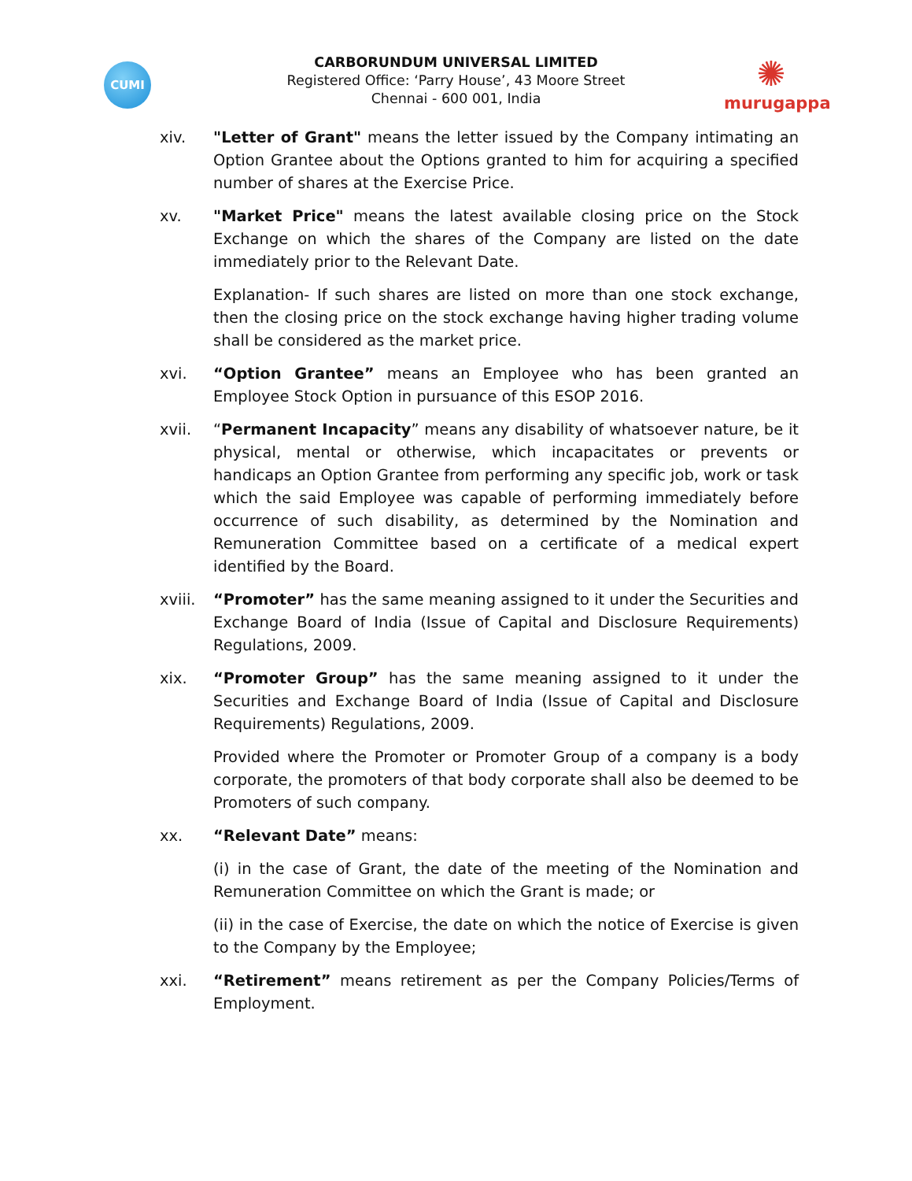CUMI
CARBORUNDUM UNIVERSAL LIMITED
Registered Office: ‘Parry House’, 43 Moore Street
Chennai - 600 001, India
✺
murugappa
xiv. "Letter of Grant" means the letter issued by the Company intimating an Option Grantee about the Options granted to him for acquiring a specified number of shares at the Exercise Price.
xv. "Market Price" means the latest available closing price on the Stock Exchange on which the shares of the Company are listed on the date immediately prior to the Relevant Date.
Explanation- If such shares are listed on more than one stock exchange, then the closing price on the stock exchange having higher trading volume shall be considered as the market price.
xvi. “Option Grantee” means an Employee who has been granted an Employee Stock Option in pursuance of this ESOP 2016.
xvii. “Permanent Incapacity” means any disability of whatsoever nature, be it physical, mental or otherwise, which incapacitates or prevents or handicaps an Option Grantee from performing any specific job, work or task which the said Employee was capable of performing immediately before occurrence of such disability, as determined by the Nomination and Remuneration Committee based on a certificate of a medical expert identified by the Board.
xviii.
“Promoter” has the same meaning assigned to it under the Securities and Exchange Board of India (Issue of Capital and Disclosure Requirements) Regulations, 2009.
xix. “Promoter Group” has the same meaning assigned to it under the Securities and Exchange Board of India (Issue of Capital and Disclosure Requirements) Regulations, 2009.
Provided where the Promoter or Promoter Group of a company is a body corporate, the promoters of that body corporate shall also be deemed to be Promoters of such company.
xx. “Relevant Date” means:
(i) in the case of Grant, the date of the meeting of the Nomination and Remuneration Committee on which the Grant is made; or
(ii) in the case of Exercise, the date on which the notice of Exercise is given to the Company by the Employee;
xxi. “Retirement” means retirement as per the Company Policies/Terms of Employment.